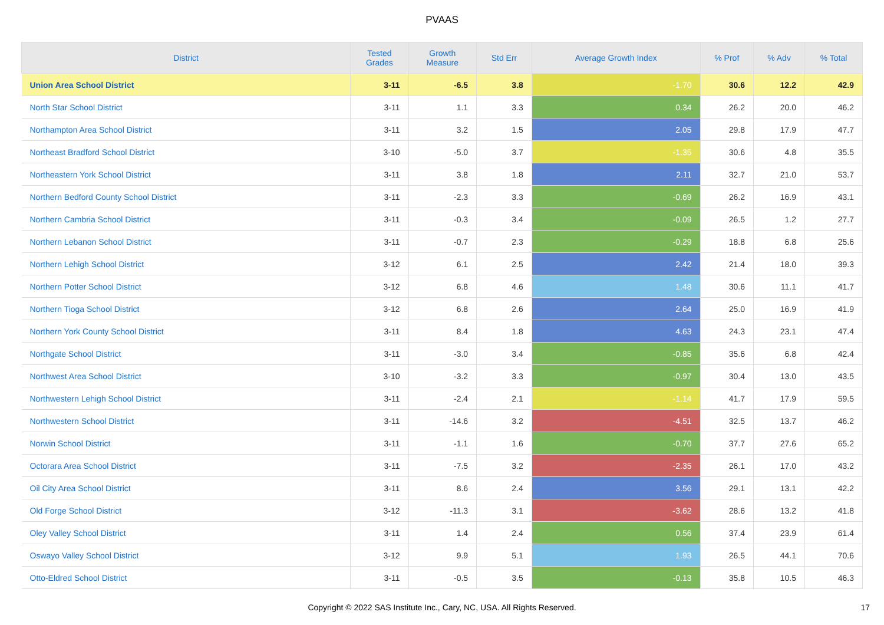PVAAS
| District | Tested Grades | Growth Measure | Std Err | Average Growth Index | % Prof | % Adv | % Total |
| --- | --- | --- | --- | --- | --- | --- | --- |
| Union Area School District | 3-11 | -6.5 | 3.8 | -1.70 | 30.6 | 12.2 | 42.9 |
| North Star School District | 3-11 | 1.1 | 3.3 | 0.34 | 26.2 | 20.0 | 46.2 |
| Northampton Area School District | 3-11 | 3.2 | 1.5 | 2.05 | 29.8 | 17.9 | 47.7 |
| Northeast Bradford School District | 3-10 | -5.0 | 3.7 | -1.35 | 30.6 | 4.8 | 35.5 |
| Northeastern York School District | 3-11 | 3.8 | 1.8 | 2.11 | 32.7 | 21.0 | 53.7 |
| Northern Bedford County School District | 3-11 | -2.3 | 3.3 | -0.69 | 26.2 | 16.9 | 43.1 |
| Northern Cambria School District | 3-11 | -0.3 | 3.4 | -0.09 | 26.5 | 1.2 | 27.7 |
| Northern Lebanon School District | 3-11 | -0.7 | 2.3 | -0.29 | 18.8 | 6.8 | 25.6 |
| Northern Lehigh School District | 3-12 | 6.1 | 2.5 | 2.42 | 21.4 | 18.0 | 39.3 |
| Northern Potter School District | 3-12 | 6.8 | 4.6 | 1.48 | 30.6 | 11.1 | 41.7 |
| Northern Tioga School District | 3-12 | 6.8 | 2.6 | 2.64 | 25.0 | 16.9 | 41.9 |
| Northern York County School District | 3-11 | 8.4 | 1.8 | 4.63 | 24.3 | 23.1 | 47.4 |
| Northgate School District | 3-11 | -3.0 | 3.4 | -0.85 | 35.6 | 6.8 | 42.4 |
| Northwest Area School District | 3-10 | -3.2 | 3.3 | -0.97 | 30.4 | 13.0 | 43.5 |
| Northwestern Lehigh School District | 3-11 | -2.4 | 2.1 | -1.14 | 41.7 | 17.9 | 59.5 |
| Northwestern School District | 3-11 | -14.6 | 3.2 | -4.51 | 32.5 | 13.7 | 46.2 |
| Norwin School District | 3-11 | -1.1 | 1.6 | -0.70 | 37.7 | 27.6 | 65.2 |
| Octorara Area School District | 3-11 | -7.5 | 3.2 | -2.35 | 26.1 | 17.0 | 43.2 |
| Oil City Area School District | 3-11 | 8.6 | 2.4 | 3.56 | 29.1 | 13.1 | 42.2 |
| Old Forge School District | 3-12 | -11.3 | 3.1 | -3.62 | 28.6 | 13.2 | 41.8 |
| Oley Valley School District | 3-11 | 1.4 | 2.4 | 0.56 | 37.4 | 23.9 | 61.4 |
| Oswayo Valley School District | 3-12 | 9.9 | 5.1 | 1.93 | 26.5 | 44.1 | 70.6 |
| Otto-Eldred School District | 3-11 | -0.5 | 3.5 | -0.13 | 35.8 | 10.5 | 46.3 |
Copyright © 2022 SAS Institute Inc., Cary, NC, USA. All Rights Reserved.
17